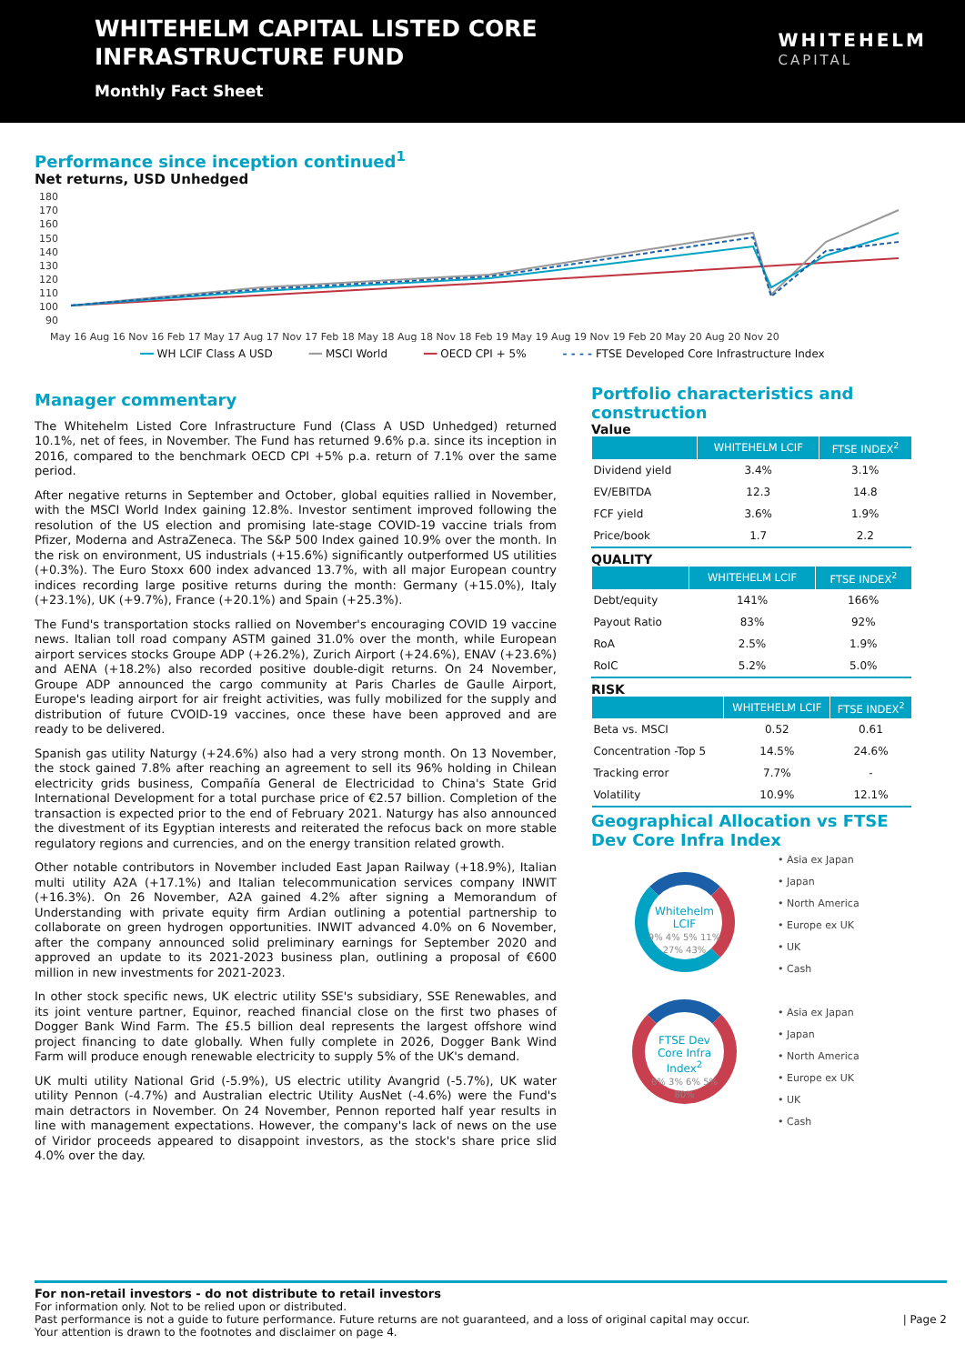WHITEHELM CAPITAL LISTED CORE
INFRASTRUCTURE FUND
Monthly Fact Sheet
WHITEHELM
CAPITAL
Performance since inception continued<sup>1</sup>
Net returns, USD Unhedged
180
170
160
150
140
130
120
110
100
90
May 16 Aug 16 Nov 16 Feb 17 May 17 Aug 17 Nov 17 Feb 18 May 18 Aug 18 Nov 18 Feb 19 May 19 Aug 19 Nov 19 Feb 20 May 20 Aug 20 Nov 20
━━ WH LCIF Class A USD ━━ MSCI World ━━ OECD CPI + 5% - - - - FTSE Developed Core Infrastructure Index
Manager commentary
The Whitehelm Listed Core Infrastructure Fund (Class A USD Unhedged) returned 10.1%, net of fees, in November. The Fund has returned 9.6% p.a. since its inception in 2016, compared to the benchmark OECD CPI +5% p.a. return of 7.1% over the same period.
After negative returns in September and October, global equities rallied in November, with the MSCI World Index gaining 12.8%. Investor sentiment improved following the resolution of the US election and promising late-stage COVID-19 vaccine trials from Pfizer, Moderna and AstraZeneca. The S&P 500 Index gained 10.9% over the month. In the risk on environment, US industrials (+15.6%) significantly outperformed US utilities (+0.3%). The Euro Stoxx 600 index advanced 13.7%, with all major European country indices recording large positive returns during the month: Germany (+15.0%), Italy (+23.1%), UK (+9.7%), France (+20.1%) and Spain (+25.3%).
The Fund's transportation stocks rallied on November's encouraging COVID 19 vaccine news. Italian toll road company ASTM gained 31.0% over the month, while European airport services stocks Groupe ADP (+26.2%), Zurich Airport (+24.6%), ENAV (+23.6%) and AENA (+18.2%) also recorded positive double-digit returns. On 24 November, Groupe ADP announced the cargo community at Paris Charles de Gaulle Airport, Europe's leading airport for air freight activities, was fully mobilized for the supply and distribution of future CVOID-19 vaccines, once these have been approved and are ready to be delivered.
Spanish gas utility Naturgy (+24.6%) also had a very strong month. On 13 November, the stock gained 7.8% after reaching an agreement to sell its 96% holding in Chilean electricity grids business, Compañía General de Electricidad to China's State Grid International Development for a total purchase price of €2.57 billion. Completion of the transaction is expected prior to the end of February 2021. Naturgy has also announced the divestment of its Egyptian interests and reiterated the refocus back on more stable regulatory regions and currencies, and on the energy transition related growth.
Other notable contributors in November included East Japan Railway (+18.9%), Italian multi utility A2A (+17.1%) and Italian telecommunication services company INWIT (+16.3%). On 26 November, A2A gained 4.2% after signing a Memorandum of Understanding with private equity firm Ardian outlining a potential partnership to collaborate on green hydrogen opportunities. INWIT advanced 4.0% on 6 November, after the company announced solid preliminary earnings for September 2020 and approved an update to its 2021-2023 business plan, outlining a proposal of €600 million in new investments for 2021-2023.
In other stock specific news, UK electric utility SSE's subsidiary, SSE Renewables, and its joint venture partner, Equinor, reached financial close on the first two phases of Dogger Bank Wind Farm. The £5.5 billion deal represents the largest offshore wind project financing to date globally. When fully complete in 2026, Dogger Bank Wind Farm will produce enough renewable electricity to supply 5% of the UK's demand.
UK multi utility National Grid (-5.9%), US electric utility Avangrid (-5.7%), UK water utility Pennon (-4.7%) and Australian electric Utility AusNet (-4.6%) were the Fund's main detractors in November. On 24 November, Pennon reported half year results in line with management expectations. However, the company's lack of news on the use of Viridor proceeds appeared to disappoint investors, as the stock's share price slid 4.0% over the day.
Portfolio characteristics and construction
Value
| | WHITEHELM LCIF | FTSE INDEX<sup>2</sup> |
| --- | --- | --- |
| Dividend yield | 3.4% | 3.1% |
| EV/EBITDA | 12.3 | 14.8 |
| FCF yield | 3.6% | 1.9% |
| Price/book | 1.7 | 2.2 |
QUALITY
| | WHITEHELM LCIF | FTSE INDEX<sup>2</sup> |
| --- | --- | --- |
| Debt/equity | 141% | 166% |
| Payout Ratio | 83% | 92% |
| RoA | 2.5% | 1.9% |
| RoIC | 5.2% | 5.0% |
RISK
| | WHITEHELM LCIF | FTSE INDEX<sup>2</sup> |
| --- | --- | --- |
| Beta vs. MSCI | 0.52 | 0.61 |
| Concentration -Top 5 | 14.5% | 24.6% |
| Tracking error | 7.7% | - |
| Volatility | 10.9% | 12.1% |
Geographical Allocation vs FTSE Dev Core Infra Index
Whitehelm LCIF
9% 4% 5% 11% 27% 43%
FTSE Dev Core Infra Index<sup>2</sup>
6% 3% 6% 5% 80%
• Asia ex Japan
• Japan
• North America
• Europe ex UK
• UK
• Cash
• Asia ex Japan
• Japan
• North America
• Europe ex UK
• UK
• Cash
For non-retail investors - do not distribute to retail investors
For information only. Not to be relied upon or distributed.
Past performance is not a guide to future performance. Future returns are not guaranteed, and a loss of original capital may occur. | Page 2
Your attention is drawn to the footnotes and disclaimer on page 4.